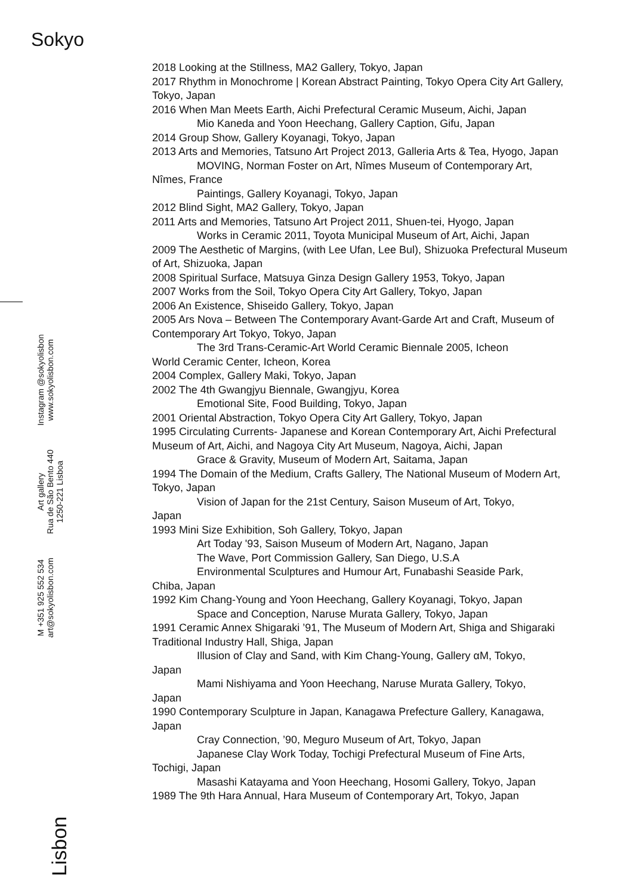Sokyo
M +351 925 552 534
art@sokyolisbon.com
Art gallery
Rua de São Bento 440
1250-221 Lisboa
Instagram @sokyolisbon
www.sokyolisbon.com
Lisbon
2018 Looking at the Stillness, MA2 Gallery, Tokyo, Japan
2017 Rhythm in Monochrome | Korean Abstract Painting, Tokyo Opera City Art Gallery, Tokyo, Japan
2016 When Man Meets Earth, Aichi Prefectural Ceramic Museum, Aichi, Japan
Mio Kaneda and Yoon Heechang, Gallery Caption, Gifu, Japan
2014 Group Show, Gallery Koyanagi, Tokyo, Japan
2013 Arts and Memories, Tatsuno Art Project 2013, Galleria Arts & Tea, Hyogo, Japan
MOVING, Norman Foster on Art, Nîmes Museum of Contemporary Art,
Nîmes, France
Paintings, Gallery Koyanagi, Tokyo, Japan
2012 Blind Sight, MA2 Gallery, Tokyo, Japan
2011 Arts and Memories, Tatsuno Art Project 2011, Shuen-tei, Hyogo, Japan
Works in Ceramic 2011, Toyota Municipal Museum of Art, Aichi, Japan
2009 The Aesthetic of Margins, (with Lee Ufan, Lee Bul), Shizuoka Prefectural Museum of Art, Shizuoka, Japan
2008 Spiritual Surface, Matsuya Ginza Design Gallery 1953, Tokyo, Japan
2007 Works from the Soil, Tokyo Opera City Art Gallery, Tokyo, Japan
2006 An Existence, Shiseido Gallery, Tokyo, Japan
2005 Ars Nova – Between The Contemporary Avant-Garde Art and Craft, Museum of Contemporary Art Tokyo, Tokyo, Japan
The 3rd Trans-Ceramic-Art World Ceramic Biennale 2005, Icheon
World Ceramic Center, Icheon, Korea
2004 Complex, Gallery Maki, Tokyo, Japan
2002 The 4th Gwangjyu Biennale, Gwangjyu, Korea
Emotional Site, Food Building, Tokyo, Japan
2001 Oriental Abstraction, Tokyo Opera City Art Gallery, Tokyo, Japan
1995 Circulating Currents- Japanese and Korean Contemporary Art, Aichi Prefectural Museum of Art, Aichi, and Nagoya City Art Museum, Nagoya, Aichi, Japan
Grace & Gravity, Museum of Modern Art, Saitama, Japan
1994 The Domain of the Medium, Crafts Gallery, The National Museum of Modern Art, Tokyo, Japan
Vision of Japan for the 21st Century, Saison Museum of Art, Tokyo,
Japan
1993 Mini Size Exhibition, Soh Gallery, Tokyo, Japan
Art Today '93, Saison Museum of Modern Art, Nagano, Japan
The Wave, Port Commission Gallery, San Diego, U.S.A
Environmental Sculptures and Humour Art, Funabashi Seaside Park,
Chiba, Japan
1992 Kim Chang-Young and Yoon Heechang, Gallery Koyanagi, Tokyo, Japan
Space and Conception, Naruse Murata Gallery, Tokyo, Japan
1991 Ceramic Annex Shigaraki ’91, The Museum of Modern Art, Shiga and Shigaraki Traditional Industry Hall, Shiga, Japan
Illusion of Clay and Sand, with Kim Chang-Young, Gallery αM, Tokyo,
Japan
Mami Nishiyama and Yoon Heechang, Naruse Murata Gallery, Tokyo,
Japan
1990 Contemporary Sculpture in Japan, Kanagawa Prefecture Gallery, Kanagawa, Japan
Cray Connection, ’90, Meguro Museum of Art, Tokyo, Japan
Japanese Clay Work Today, Tochigi Prefectural Museum of Fine Arts,
Tochigi, Japan
Masashi Katayama and Yoon Heechang, Hosomi Gallery, Tokyo, Japan
1989 The 9th Hara Annual, Hara Museum of Contemporary Art, Tokyo, Japan